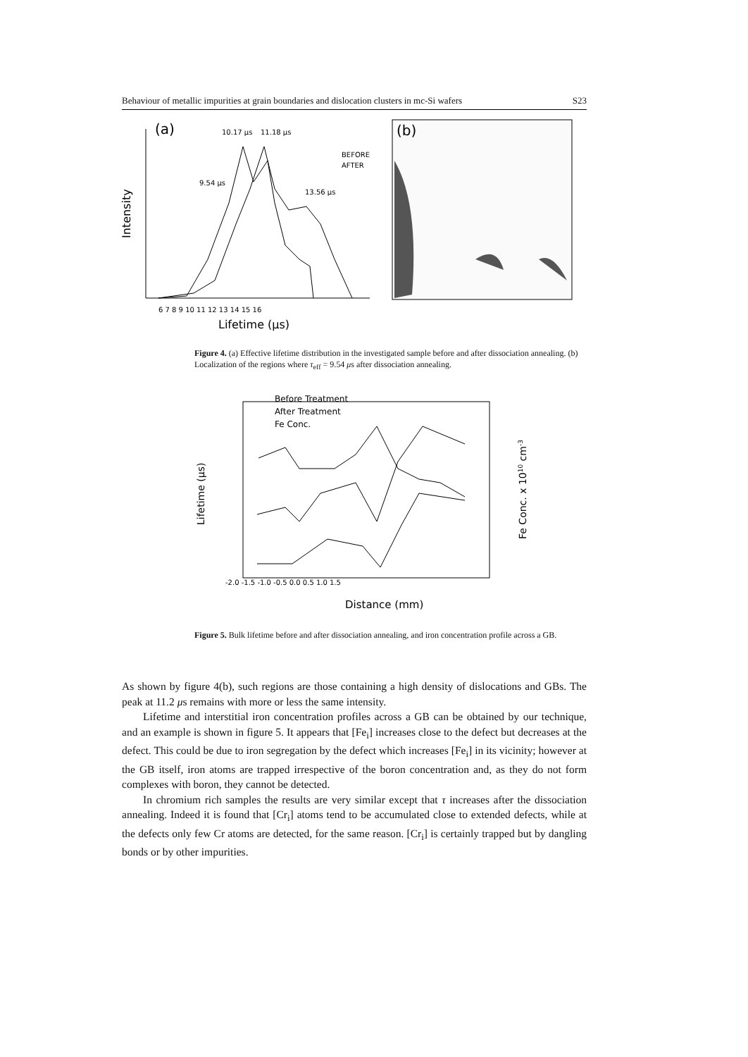Behaviour of metallic impurities at grain boundaries and dislocation clusters in mc-Si wafers S23
(a)
10.17 μs
11.18 μs
9.54 μs
13.56 μs
BEFORE
AFTER
Intensity
6 7 8 9 10 11 12 13 14 15 16
Lifetime (μs)
(b)
Figure 4. (a) Effective lifetime distribution in the investigated sample before and after dissociation annealing. (b) Localization of the regions where τ<sub>eff</sub> = 9.54 μs after dissociation annealing.
Before Treatment
After Treatment
Fe Conc.
Lifetime (μs)
Fe Conc. x 1010 cm-3
-2.0 -1.5 -1.0 -0.5 0.0 0.5 1.0 1.5
Distance (mm)
Figure 5. Bulk lifetime before and after dissociation annealing, and iron concentration profile across a GB.
As shown by figure 4(b), such regions are those containing a high density of dislocations and GBs. The peak at 11.2 μs remains with more or less the same intensity.
Lifetime and interstitial iron concentration profiles across a GB can be obtained by our technique, and an example is shown in figure 5. It appears that [Fe<sub>i</sub>] increases close to the defect but decreases at the defect. This could be due to iron segregation by the defect which increases [Fe<sub>i</sub>] in its vicinity; however at the GB itself, iron atoms are trapped irrespective of the boron concentration and, as they do not form complexes with boron, they cannot be detected.
In chromium rich samples the results are very similar except that τ increases after the dissociation annealing. Indeed it is found that [Cr<sub>i</sub>] atoms tend to be accumulated close to extended defects, while at the defects only few Cr atoms are detected, for the same reason. [Cr<sub>i</sub>] is certainly trapped but by dangling bonds or by other impurities.